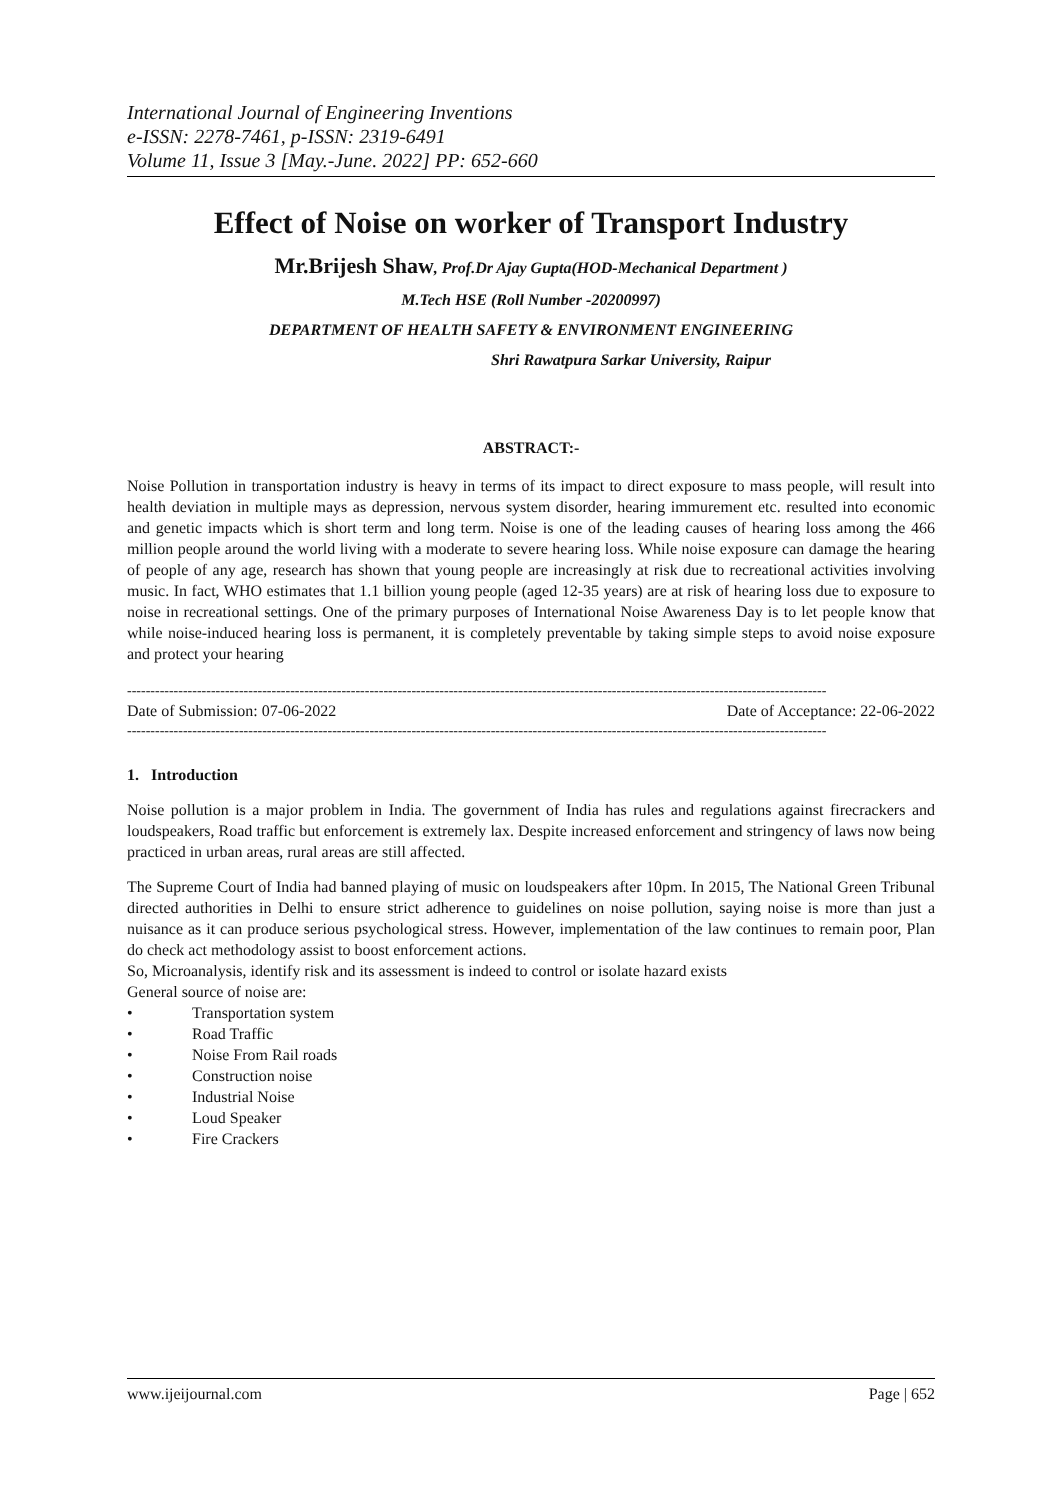International Journal of Engineering Inventions
e-ISSN: 2278-7461, p-ISSN: 2319-6491
Volume 11, Issue 3 [May.-June. 2022] PP: 652-660
Effect of Noise on worker of Transport Industry
Mr.Brijesh Shaw, Prof.Dr Ajay Gupta(HOD-Mechanical Department )
M.Tech HSE (Roll Number -20200997)
DEPARTMENT OF HEALTH SAFETY & ENVIRONMENT ENGINEERING
Shri Rawatpura Sarkar University, Raipur
ABSTRACT:-
Noise Pollution in transportation industry is heavy in terms of its impact to direct exposure to mass people, will result into health deviation in multiple mays as depression, nervous system disorder, hearing immurement etc. resulted into economic and genetic impacts which is short term and long term. Noise is one of the leading causes of hearing loss among the 466 million people around the world living with a moderate to severe hearing loss. While noise exposure can damage the hearing of people of any age, research has shown that young people are increasingly at risk due to recreational activities involving music. In fact, WHO estimates that 1.1 billion young people (aged 12-35 years) are at risk of hearing loss due to exposure to noise in recreational settings. One of the primary purposes of International Noise Awareness Day is to let people know that while noise-induced hearing loss is permanent, it is completely preventable by taking simple steps to avoid noise exposure and protect your hearing
------------------------------------------------------------------------------------------------------------------------------------------------------
Date of Submission: 07-06-2022 Date of Acceptance: 22-06-2022
------------------------------------------------------------------------------------------------------------------------------------------------------
1. Introduction
Noise pollution is a major problem in India. The government of India has rules and regulations against firecrackers and loudspeakers, Road traffic but enforcement is extremely lax. Despite increased enforcement and stringency of laws now being practiced in urban areas, rural areas are still affected.
The Supreme Court of India had banned playing of music on loudspeakers after 10pm. In 2015, The National Green Tribunal directed authorities in Delhi to ensure strict adherence to guidelines on noise pollution, saying noise is more than just a nuisance as it can produce serious psychological stress. However, implementation of the law continues to remain poor, Plan do check act methodology assist to boost enforcement actions.
So, Microanalysis, identify risk and its assessment is indeed to control or isolate hazard exists
General source of noise are:
• Transportation system
• Road Traffic
• Noise From Rail roads
• Construction noise
• Industrial Noise
• Loud Speaker
• Fire Crackers
www.ijeijournal.com Page | 652